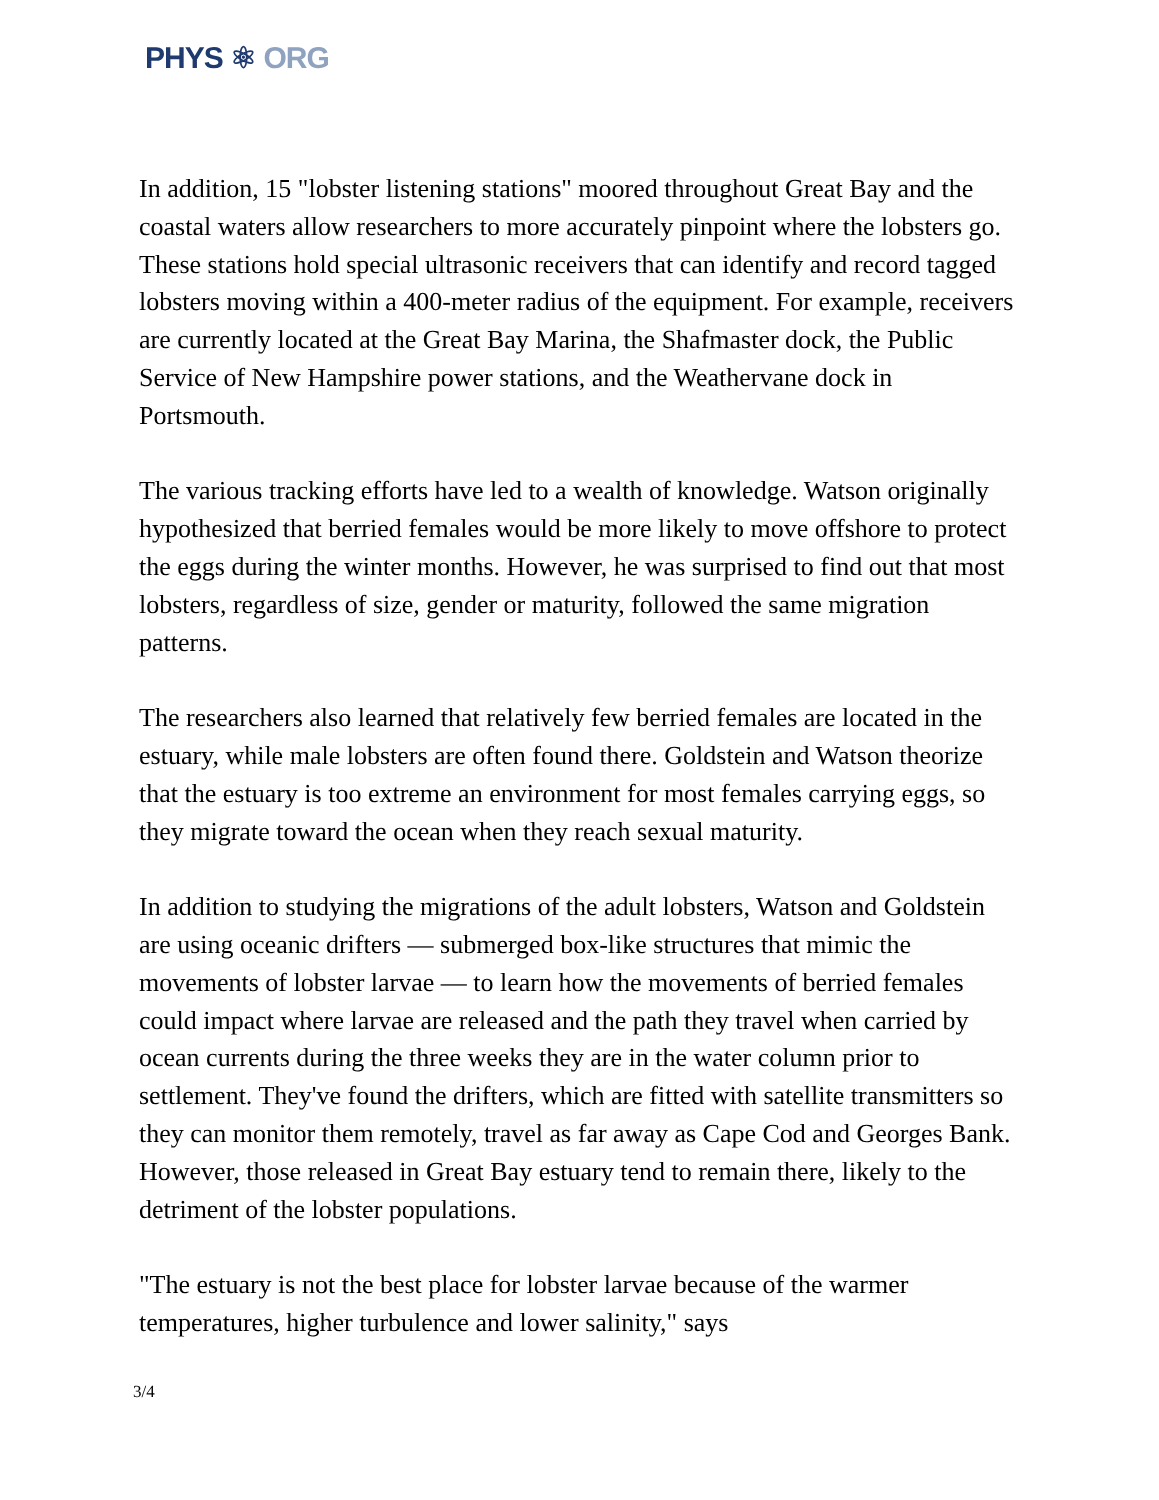PHYS ⚛ ORG
In addition, 15 "lobster listening stations" moored throughout Great Bay and the coastal waters allow researchers to more accurately pinpoint where the lobsters go. These stations hold special ultrasonic receivers that can identify and record tagged lobsters moving within a 400-meter radius of the equipment. For example, receivers are currently located at the Great Bay Marina, the Shafmaster dock, the Public Service of New Hampshire power stations, and the Weathervane dock in Portsmouth.
The various tracking efforts have led to a wealth of knowledge. Watson originally hypothesized that berried females would be more likely to move offshore to protect the eggs during the winter months. However, he was surprised to find out that most lobsters, regardless of size, gender or maturity, followed the same migration patterns.
The researchers also learned that relatively few berried females are located in the estuary, while male lobsters are often found there. Goldstein and Watson theorize that the estuary is too extreme an environment for most females carrying eggs, so they migrate toward the ocean when they reach sexual maturity.
In addition to studying the migrations of the adult lobsters, Watson and Goldstein are using oceanic drifters — submerged box-like structures that mimic the movements of lobster larvae — to learn how the movements of berried females could impact where larvae are released and the path they travel when carried by ocean currents during the three weeks they are in the water column prior to settlement. They've found the drifters, which are fitted with satellite transmitters so they can monitor them remotely, travel as far away as Cape Cod and Georges Bank. However, those released in Great Bay estuary tend to remain there, likely to the detriment of the lobster populations.
"The estuary is not the best place for lobster larvae because of the warmer temperatures, higher turbulence and lower salinity," says
3/4